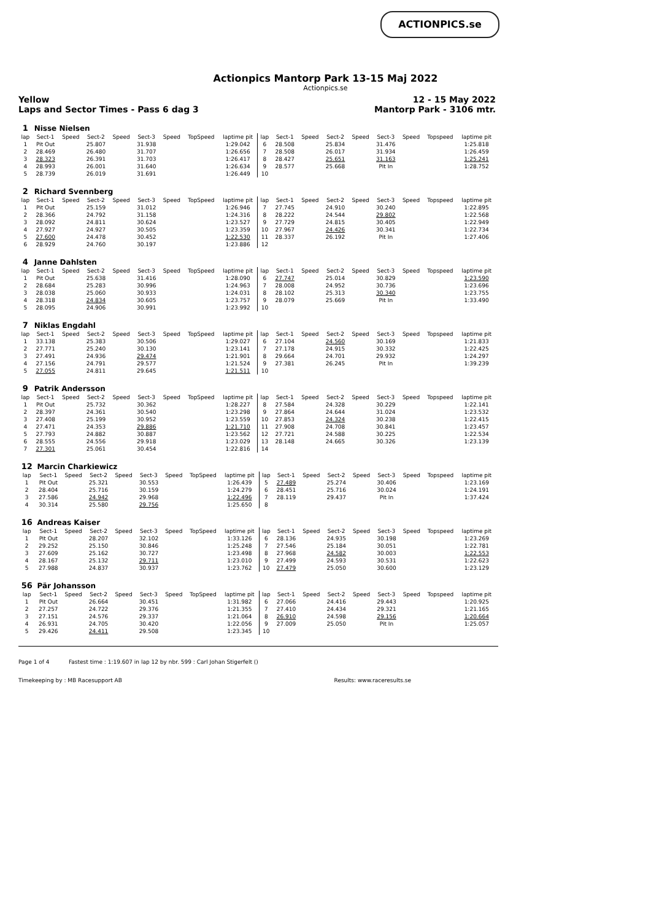ACTIONPICS.se
Actionpics Mantorp Park 13-15 Maj 2022
Actionpics.se
Yellow
Laps and Sector Times - Pass 6 dag 3 12 - 15 May 2022
Mantorp Park - 3106 mtr.
| 1 | Nisse Nielsen | | | | | | | | | | | | | | | | |
| lap | Sect-1 | Speed | Sect-2 | Speed | Sect-3 | Speed | TopSpeed | laptime pit | lap | Sect-1 | Speed | Sect-2 | Speed | Sect-3 | Speed | Topspeed | laptime pit |
| 1 | Pit Out | | 25.807 | | 31.938 | | | 1:29.042 | 6 | 28.508 | | 25.834 | | 31.476 | | | 1:25.818 |
| 2 | 28.469 | | 26.480 | | 31.707 | | | 1:26.656 | 7 | 28.508 | | 26.017 | | 31.934 | | | 1:26.459 |
| 3 | 28.323 | | 26.391 | | 31.703 | | | 1:26.417 | 8 | 28.427 | | 25.651 | | 31.163 | | | 1:25.241 |
| 4 | 28.993 | | 26.001 | | 31.640 | | | 1:26.634 | 9 | 28.577 | | 25.668 | | Pit In | | | 1:28.752 |
| 5 | 28.739 | | 26.019 | | 31.691 | | | 1:26.449 | 10 | | | | | | | | |
| 2 | Richard Svennberg | | | | | | | | | | | | | | | | |
| lap | Sect-1 | Speed | Sect-2 | Speed | Sect-3 | Speed | TopSpeed | laptime pit | lap | Sect-1 | Speed | Sect-2 | Speed | Sect-3 | Speed | Topspeed | laptime pit |
| 1 | Pit Out | | 25.159 | | 31.012 | | | 1:26.946 | 7 | 27.745 | | 24.910 | | 30.240 | | | 1:22.895 |
| 2 | 28.366 | | 24.792 | | 31.158 | | | 1:24.316 | 8 | 28.222 | | 24.544 | | 29.802 | | | 1:22.568 |
| 3 | 28.092 | | 24.811 | | 30.624 | | | 1:23.527 | 9 | 27.729 | | 24.815 | | 30.405 | | | 1:22.949 |
| 4 | 27.927 | | 24.927 | | 30.505 | | | 1:23.359 | 10 | 27.967 | | 24.426 | | 30.341 | | | 1:22.734 |
| 5 | 27.600 | | 24.478 | | 30.452 | | | 1:22.530 | 11 | 28.337 | | 26.192 | | Pit In | | | 1:27.406 |
| 6 | 28.929 | | 24.760 | | 30.197 | | | 1:23.886 | 12 | | | | | | | | |
| 4 | Janne Dahlsten | | | | | | | | | | | | | | | | |
| lap | Sect-1 | Speed | Sect-2 | Speed | Sect-3 | Speed | TopSpeed | laptime pit | lap | Sect-1 | Speed | Sect-2 | Speed | Sect-3 | Speed | Topspeed | laptime pit |
| 1 | Pit Out | | 25.638 | | 31.416 | | | 1:28.090 | 6 | 27.747 | | 25.014 | | 30.829 | | | 1:23.590 |
| 2 | 28.684 | | 25.283 | | 30.996 | | | 1:24.963 | 7 | 28.008 | | 24.952 | | 30.736 | | | 1:23.696 |
| 3 | 28.038 | | 25.060 | | 30.933 | | | 1:24.031 | 8 | 28.102 | | 25.313 | | 30.340 | | | 1:23.755 |
| 4 | 28.318 | | 24.834 | | 30.605 | | | 1:23.757 | 9 | 28.079 | | 25.669 | | Pit In | | | 1:33.490 |
| 5 | 28.095 | | 24.906 | | 30.991 | | | 1:23.992 | 10 | | | | | | | | |
| 7 | Niklas Engdahl | | | | | | | | | | | | | | | | |
| lap | Sect-1 | Speed | Sect-2 | Speed | Sect-3 | Speed | TopSpeed | laptime pit | lap | Sect-1 | Speed | Sect-2 | Speed | Sect-3 | Speed | Topspeed | laptime pit |
| 1 | 33.138 | | 25.383 | | 30.506 | | | 1:29.027 | 6 | 27.104 | | 24.560 | | 30.169 | | | 1:21.833 |
| 2 | 27.771 | | 25.240 | | 30.130 | | | 1:23.141 | 7 | 27.178 | | 24.915 | | 30.332 | | | 1:22.425 |
| 3 | 27.491 | | 24.936 | | 29.474 | | | 1:21.901 | 8 | 29.664 | | 24.701 | | 29.932 | | | 1:24.297 |
| 4 | 27.156 | | 24.791 | | 29.577 | | | 1:21.524 | 9 | 27.381 | | 26.245 | | Pit In | | | 1:39.239 |
| 5 | 27.055 | | 24.811 | | 29.645 | | | 1:21.511 | 10 | | | | | | | | |
| 9 | Patrik Andersson | | | | | | | | | | | | | | | | |
| lap | Sect-1 | Speed | Sect-2 | Speed | Sect-3 | Speed | TopSpeed | laptime pit | lap | Sect-1 | Speed | Sect-2 | Speed | Sect-3 | Speed | Topspeed | laptime pit |
| 1 | Pit Out | | 25.732 | | 30.362 | | | 1:28.227 | 8 | 27.584 | | 24.328 | | 30.229 | | | 1:22.141 |
| 2 | 28.397 | | 24.361 | | 30.540 | | | 1:23.298 | 9 | 27.864 | | 24.644 | | 31.024 | | | 1:23.532 |
| 3 | 27.408 | | 25.199 | | 30.952 | | | 1:23.559 | 10 | 27.853 | | 24.324 | | 30.238 | | | 1:22.415 |
| 4 | 27.471 | | 24.353 | | 29.886 | | | 1:21.710 | 11 | 27.908 | | 24.708 | | 30.841 | | | 1:23.457 |
| 5 | 27.793 | | 24.882 | | 30.887 | | | 1:23.562 | 12 | 27.721 | | 24.588 | | 30.225 | | | 1:22.534 |
| 6 | 28.555 | | 24.556 | | 29.918 | | | 1:23.029 | 13 | 28.148 | | 24.665 | | 30.326 | | | 1:23.139 |
| 7 | 27.301 | | 25.061 | | 30.454 | | | 1:22.816 | 14 | | | | | | | | |
| 12 | Marcin Charkiewicz | | | | | | | | | | | | | | | | |
| lap | Sect-1 | Speed | Sect-2 | Speed | Sect-3 | Speed | TopSpeed | laptime pit | lap | Sect-1 | Speed | Sect-2 | Speed | Sect-3 | Speed | Topspeed | laptime pit |
| 1 | Pit Out | | 25.321 | | 30.553 | | | 1:26.439 | 5 | 27.489 | | 25.274 | | 30.406 | | | 1:23.169 |
| 2 | 28.404 | | 25.716 | | 30.159 | | | 1:24.279 | 6 | 28.451 | | 25.716 | | 30.024 | | | 1:24.191 |
| 3 | 27.586 | | 24.942 | | 29.968 | | | 1:22.496 | 7 | 28.119 | | 29.437 | | Pit In | | | 1:37.424 |
| 4 | 30.314 | | 25.580 | | 29.756 | | | 1:25.650 | 8 | | | | | | | | |
| 16 | Andreas Kaiser | | | | | | | | | | | | | | | | |
| lap | Sect-1 | Speed | Sect-2 | Speed | Sect-3 | Speed | TopSpeed | laptime pit | lap | Sect-1 | Speed | Sect-2 | Speed | Sect-3 | Speed | Topspeed | laptime pit |
| 1 | Pit Out | | 28.207 | | 32.102 | | | 1:33.126 | 6 | 28.136 | | 24.935 | | 30.198 | | | 1:23.269 |
| 2 | 29.252 | | 25.150 | | 30.846 | | | 1:25.248 | 7 | 27.546 | | 25.184 | | 30.051 | | | 1:22.781 |
| 3 | 27.609 | | 25.162 | | 30.727 | | | 1:23.498 | 8 | 27.968 | | 24.582 | | 30.003 | | | 1:22.553 |
| 4 | 28.167 | | 25.132 | | 29.711 | | | 1:23.010 | 9 | 27.499 | | 24.593 | | 30.531 | | | 1:22.623 |
| 5 | 27.988 | | 24.837 | | 30.937 | | | 1:23.762 | 10 | 27.479 | | 25.050 | | 30.600 | | | 1:23.129 |
| 56 | Pär Johansson | | | | | | | | | | | | | | | | |
| lap | Sect-1 | Speed | Sect-2 | Speed | Sect-3 | Speed | TopSpeed | laptime pit | lap | Sect-1 | Speed | Sect-2 | Speed | Sect-3 | Speed | Topspeed | laptime pit |
| 1 | Pit Out | | 26.664 | | 30.451 | | | 1:31.982 | 6 | 27.066 | | 24.416 | | 29.443 | | | 1:20.925 |
| 2 | 27.257 | | 24.722 | | 29.376 | | | 1:21.355 | 7 | 27.410 | | 24.434 | | 29.321 | | | 1:21.165 |
| 3 | 27.151 | | 24.576 | | 29.337 | | | 1:21.064 | 8 | 26.910 | | 24.598 | | 29.156 | | | 1:20.664 |
| 4 | 26.931 | | 24.705 | | 30.420 | | | 1:22.056 | 9 | 27.009 | | 25.050 | | Pit In | | | 1:25.057 |
| 5 | 29.426 | | 24.411 | | 29.508 | | | 1:23.345 | 10 | | | | | | | | |
Page 1 of 4 Fastest time : 1:19.607 in lap 12 by nbr. 599 : Carl Johan Stigerfelt ()
Timekeeping by : MB Racesupport AB Results: www.raceresults.se